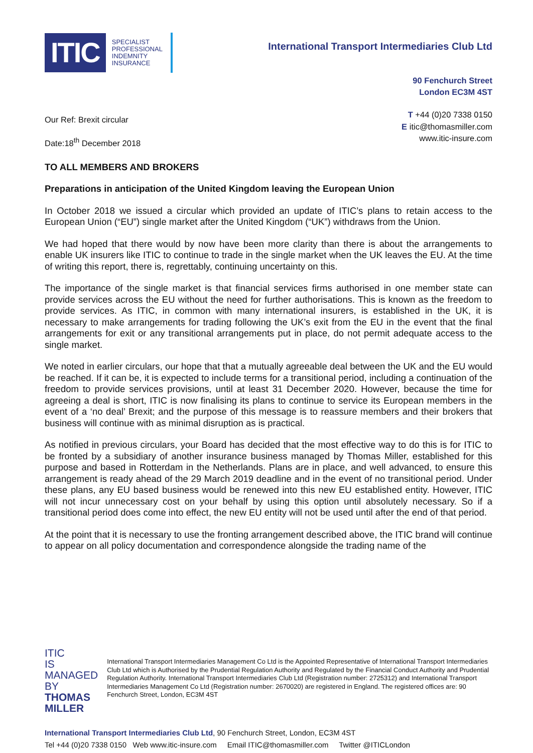ITIC
SPECIALIST
PROFESSIONAL
INDEMNITY
INSURANCE
International Transport Intermediaries Club Ltd
90 Fenchurch Street
London EC3M 4ST
Our Ref: Brexit circular
Date:18<sup>th</sup> December 2018
T +44 (0)20 7338 0150
E itic@thomasmiller.com
www.itic-insure.com
TO ALL MEMBERS AND BROKERS
Preparations in anticipation of the United Kingdom leaving the European Union
In October 2018 we issued a circular which provided an update of ITIC’s plans to retain access to the European Union (“EU”) single market after the United Kingdom (“UK”) withdraws from the Union.
We had hoped that there would by now have been more clarity than there is about the arrangements to enable UK insurers like ITIC to continue to trade in the single market when the UK leaves the EU. At the time of writing this report, there is, regrettably, continuing uncertainty on this.
The importance of the single market is that financial services firms authorised in one member state can provide services across the EU without the need for further authorisations. This is known as the freedom to provide services. As ITIC, in common with many international insurers, is established in the UK, it is necessary to make arrangements for trading following the UK’s exit from the EU in the event that the final arrangements for exit or any transitional arrangements put in place, do not permit adequate access to the single market.
We noted in earlier circulars, our hope that that a mutually agreeable deal between the UK and the EU would be reached. If it can be, it is expected to include terms for a transitional period, including a continuation of the freedom to provide services provisions, until at least 31 December 2020. However, because the time for agreeing a deal is short, ITIC is now finalising its plans to continue to service its European members in the event of a ‘no deal’ Brexit; and the purpose of this message is to reassure members and their brokers that business will continue with as minimal disruption as is practical.
As notified in previous circulars, your Board has decided that the most effective way to do this is for ITIC to be fronted by a subsidiary of another insurance business managed by Thomas Miller, established for this purpose and based in Rotterdam in the Netherlands. Plans are in place, and well advanced, to ensure this arrangement is ready ahead of the 29 March 2019 deadline and in the event of no transitional period. Under these plans, any EU based business would be renewed into this new EU established entity. However, ITIC will not incur unnecessary cost on your behalf by using this option until absolutely necessary. So if a transitional period does come into effect, the new EU entity will not be used until after the end of that period.
At the point that it is necessary to use the fronting arrangement described above, the ITIC brand will continue to appear on all policy documentation and correspondence alongside the trading name of the
ITIC
IS MANAGED
BY THOMAS
MILLER
International Transport Intermediaries Management Co Ltd is the Appointed Representative of International Transport Intermediaries Club Ltd which is Authorised by the Prudential Regulation Authority and Regulated by the Financial Conduct Authority and Prudential Regulation Authority. International Transport Intermediaries Club Ltd (Registration number: 2725312) and International Transport Intermediaries Management Co Ltd (Registration number: 2670020) are registered in England. The registered offices are: 90 Fenchurch Street, London, EC3M 4ST
International Transport Intermediaries Club Ltd, 90 Fenchurch Street, London, EC3M 4ST
Tel +44 (0)20 7338 0150 Web www.itic-insure.com Email ITIC@thomasmiller.com Twitter @ITICLondon